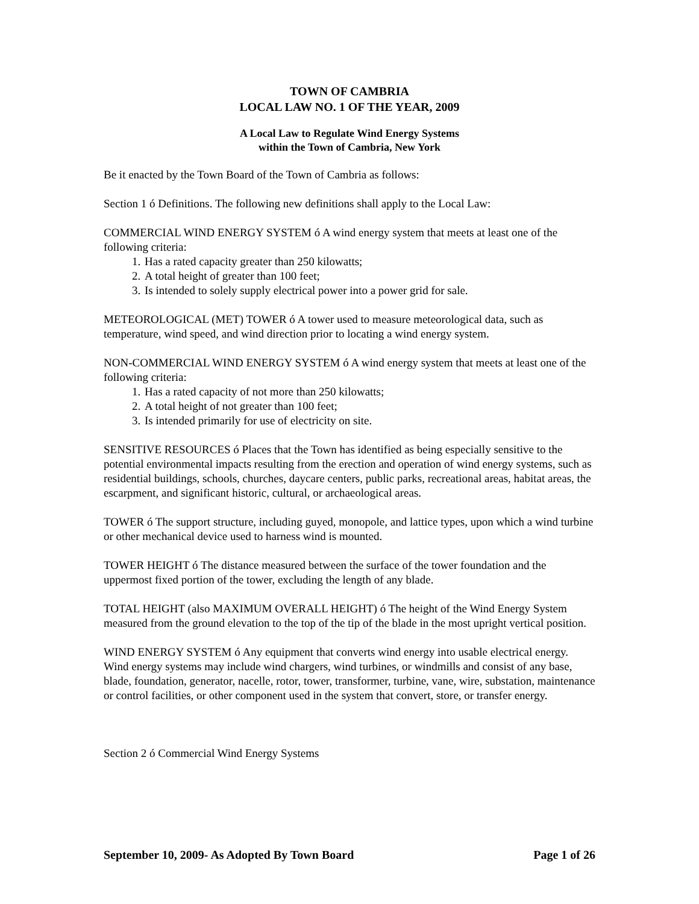TOWN OF CAMBRIA
LOCAL LAW NO. 1 OF THE YEAR, 2009
A Local Law to Regulate Wind Energy Systems
within the Town of Cambria, New York
Be it enacted by the Town Board of the Town of Cambria as follows:
Section 1 ó Definitions. The following new definitions shall apply to the Local Law:
COMMERCIAL WIND ENERGY SYSTEM ó A wind energy system that meets at least one of the following criteria:
1. Has a rated capacity greater than 250 kilowatts;
2. A total height of greater than 100 feet;
3. Is intended to solely supply electrical power into a power grid for sale.
METEOROLOGICAL (MET) TOWER ó A tower used to measure meteorological data, such as temperature, wind speed, and wind direction prior to locating a wind energy system.
NON-COMMERCIAL WIND ENERGY SYSTEM ó A wind energy system that meets at least one of the following criteria:
1. Has a rated capacity of not more than 250 kilowatts;
2. A total height of not greater than 100 feet;
3. Is intended primarily for use of electricity on site.
SENSITIVE RESOURCES ó Places that the Town has identified as being especially sensitive to the potential environmental impacts resulting from the erection and operation of wind energy systems, such as residential buildings, schools, churches, daycare centers, public parks, recreational areas, habitat areas, the escarpment, and significant historic, cultural, or archaeological areas.
TOWER ó The support structure, including guyed, monopole, and lattice types, upon which a wind turbine or other mechanical device used to harness wind is mounted.
TOWER HEIGHT ó The distance measured between the surface of the tower foundation and the uppermost fixed portion of the tower, excluding the length of any blade.
TOTAL HEIGHT (also MAXIMUM OVERALL HEIGHT) ó The height of the Wind Energy System measured from the ground elevation to the top of the tip of the blade in the most upright vertical position.
WIND ENERGY SYSTEM ó Any equipment that converts wind energy into usable electrical energy. Wind energy systems may include wind chargers, wind turbines, or windmills and consist of any base, blade, foundation, generator, nacelle, rotor, tower, transformer, turbine, vane, wire, substation, maintenance or control facilities, or other component used in the system that convert, store, or transfer energy.
Section 2 ó Commercial Wind Energy Systems
September 10, 2009- As Adopted By Town Board Page 1 of 26